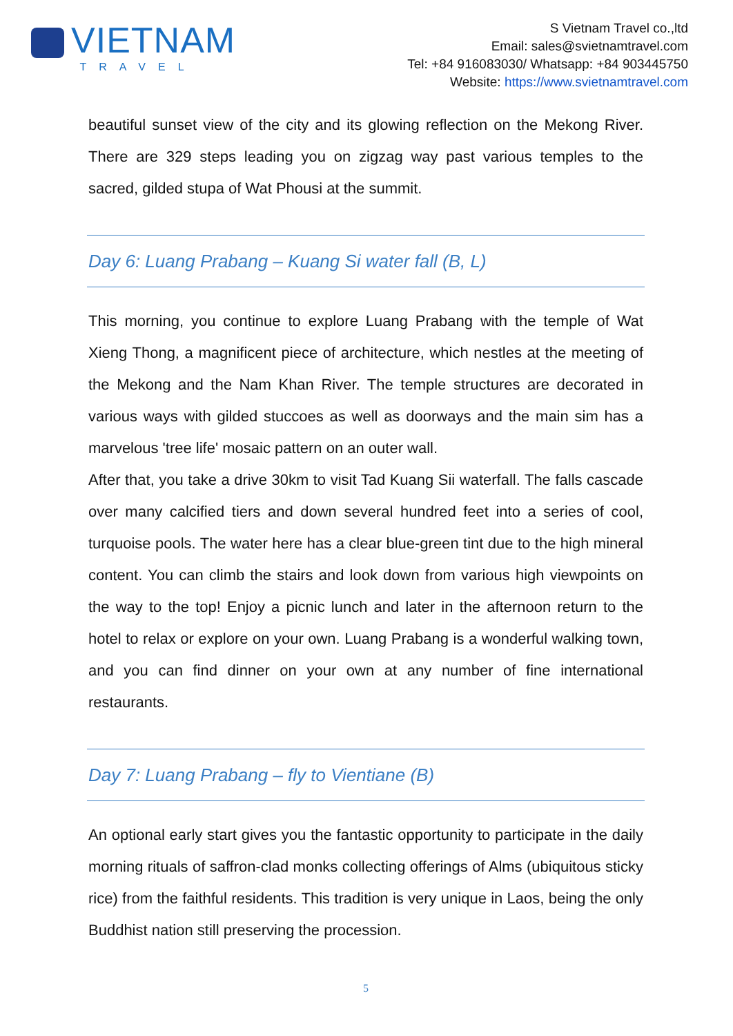VIETNAM
TRAVEL
S Vietnam Travel co.,ltd
Email: sales@svietnamtravel.com
Tel: +84 916083030/ Whatsapp: +84 903445750
Website: https://www.svietnamtravel.com
beautiful sunset view of the city and its glowing reflection on the Mekong River. There are 329 steps leading you on zigzag way past various temples to the sacred, gilded stupa of Wat Phousi at the summit.
Day 6: Luang Prabang – Kuang Si water fall (B, L)
This morning, you continue to explore Luang Prabang with the temple of Wat Xieng Thong, a magnificent piece of architecture, which nestles at the meeting of the Mekong and the Nam Khan River. The temple structures are decorated in various ways with gilded stuccoes as well as doorways and the main sim has a marvelous 'tree life' mosaic pattern on an outer wall.
After that, you take a drive 30km to visit Tad Kuang Sii waterfall. The falls cascade over many calcified tiers and down several hundred feet into a series of cool, turquoise pools. The water here has a clear blue-green tint due to the high mineral content. You can climb the stairs and look down from various high viewpoints on the way to the top! Enjoy a picnic lunch and later in the afternoon return to the hotel to relax or explore on your own. Luang Prabang is a wonderful walking town, and you can find dinner on your own at any number of fine international restaurants.
Day 7: Luang Prabang – fly to Vientiane (B)
An optional early start gives you the fantastic opportunity to participate in the daily morning rituals of saffron-clad monks collecting offerings of Alms (ubiquitous sticky rice) from the faithful residents. This tradition is very unique in Laos, being the only Buddhist nation still preserving the procession.
5